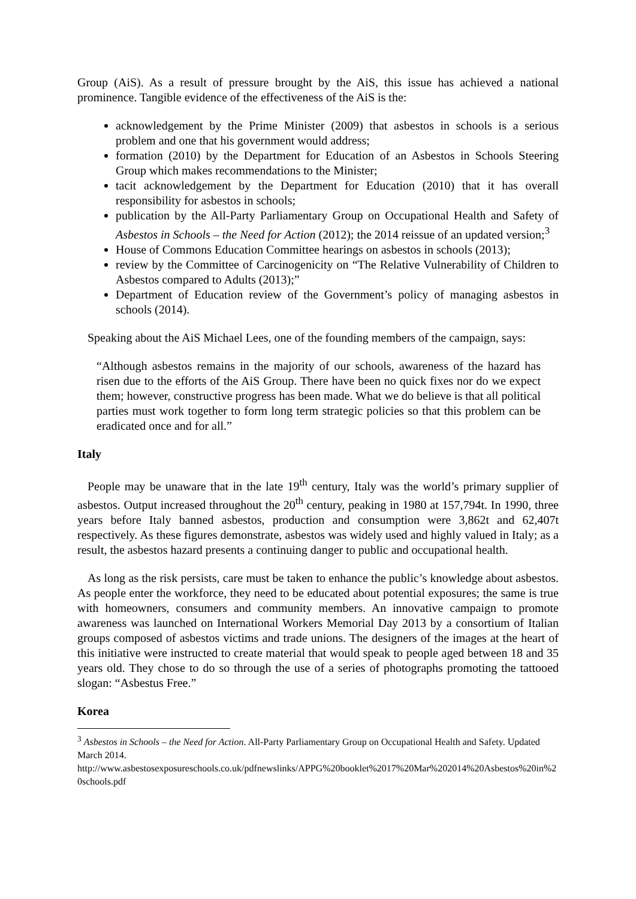Group (AiS). As a result of pressure brought by the AiS, this issue has achieved a national prominence. Tangible evidence of the effectiveness of the AiS is the:
acknowledgement by the Prime Minister (2009) that asbestos in schools is a serious problem and one that his government would address;
formation (2010) by the Department for Education of an Asbestos in Schools Steering Group which makes recommendations to the Minister;
tacit acknowledgement by the Department for Education (2010) that it has overall responsibility for asbestos in schools;
publication by the All-Party Parliamentary Group on Occupational Health and Safety of Asbestos in Schools – the Need for Action (2012); the 2014 reissue of an updated version;<sup>3</sup>
House of Commons Education Committee hearings on asbestos in schools (2013);
review by the Committee of Carcinogenicity on “The Relative Vulnerability of Children to Asbestos compared to Adults (2013);”
Department of Education review of the Government’s policy of managing asbestos in schools (2014).
Speaking about the AiS Michael Lees, one of the founding members of the campaign, says:
“Although asbestos remains in the majority of our schools, awareness of the hazard has risen due to the efforts of the AiS Group. There have been no quick fixes nor do we expect them; however, constructive progress has been made. What we do believe is that all political parties must work together to form long term strategic policies so that this problem can be eradicated once and for all.”
Italy
People may be unaware that in the late 19<sup>th</sup> century, Italy was the world’s primary supplier of asbestos. Output increased throughout the 20<sup>th</sup> century, peaking in 1980 at 157,794t. In 1990, three years before Italy banned asbestos, production and consumption were 3,862t and 62,407t respectively. As these figures demonstrate, asbestos was widely used and highly valued in Italy; as a result, the asbestos hazard presents a continuing danger to public and occupational health.
As long as the risk persists, care must be taken to enhance the public’s knowledge about asbestos. As people enter the workforce, they need to be educated about potential exposures; the same is true with homeowners, consumers and community members. An innovative campaign to promote awareness was launched on International Workers Memorial Day 2013 by a consortium of Italian groups composed of asbestos victims and trade unions. The designers of the images at the heart of this initiative were instructed to create material that would speak to people aged between 18 and 35 years old. They chose to do so through the use of a series of photographs promoting the tattooed slogan: “Asbestus Free.”
Korea
<sup>3</sup> Asbestos in Schools – the Need for Action. All-Party Parliamentary Group on Occupational Health and Safety. Updated March 2014.
http://www.asbestosexposureschools.co.uk/pdfnewslinks/APPG%20booklet%2017%20Mar%202014%20Asbestos%20in%20schools.pdf